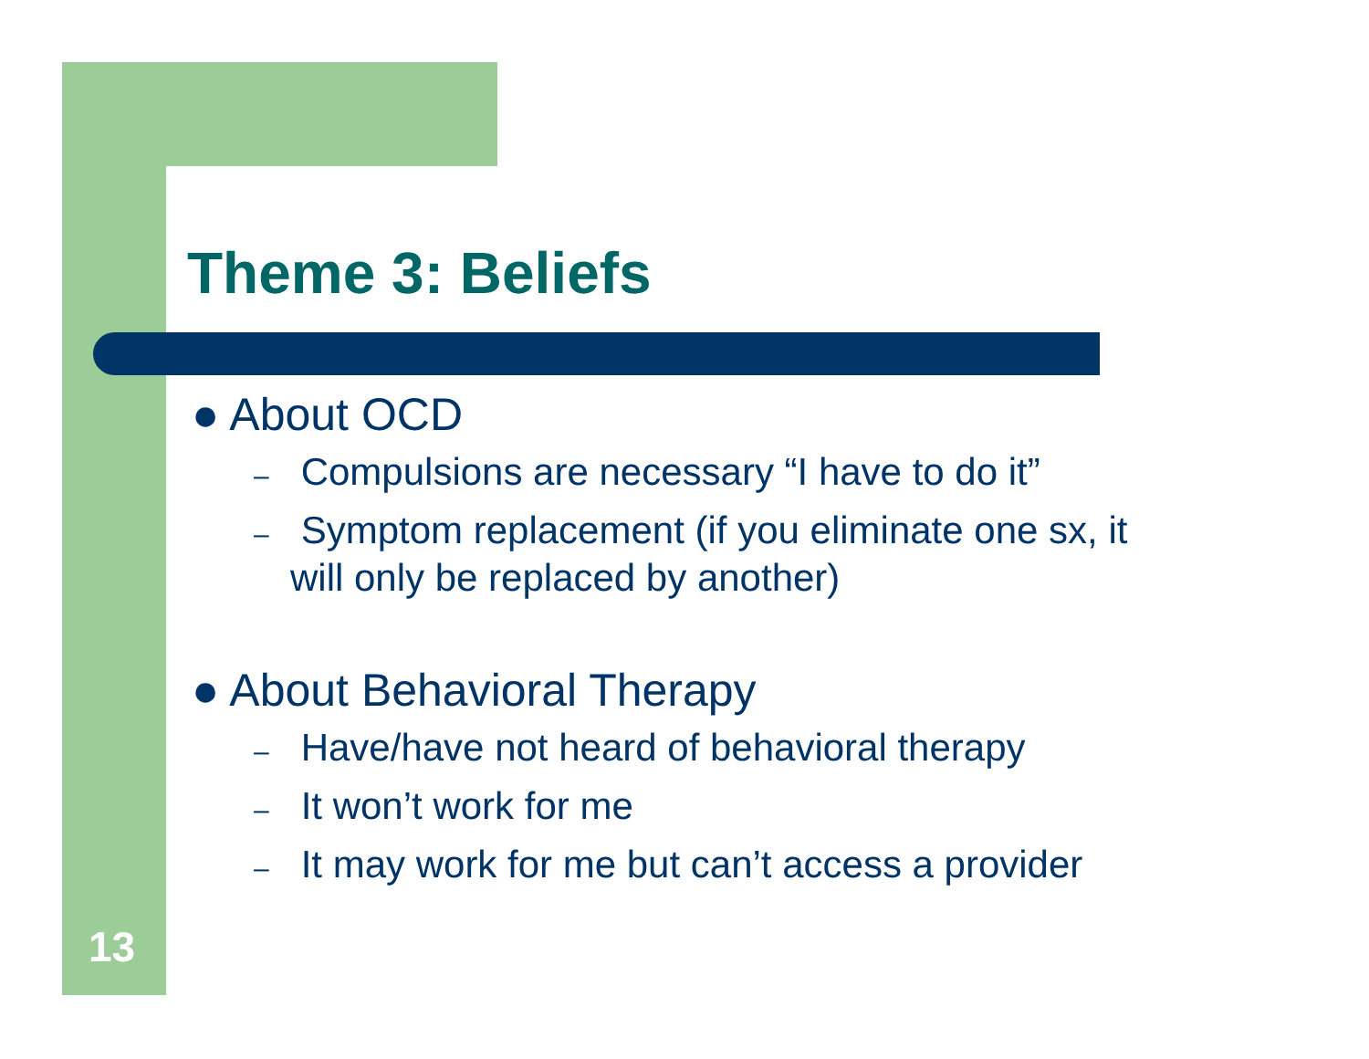Theme 3: Beliefs
● About OCD
– Compulsions are necessary “I have to do it”
– Symptom replacement (if you eliminate one sx, it
will only be replaced by another)
● About Behavioral Therapy
– Have/have not heard of behavioral therapy
– It won’t work for me
– It may work for me but can’t access a provider
13